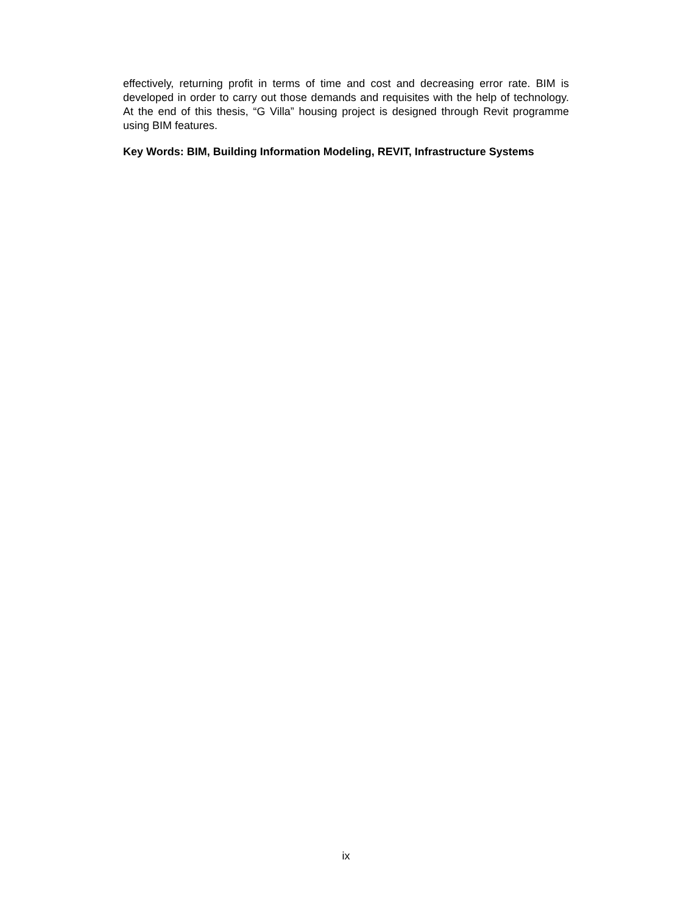effectively, returning profit in terms of time and cost and decreasing error rate. BIM is developed in order to carry out those demands and requisites with the help of technology. At the end of this thesis, “G Villa” housing project is designed through Revit programme using BIM features.
Key Words: BIM, Building Information Modeling, REVIT, Infrastructure Systems
ix